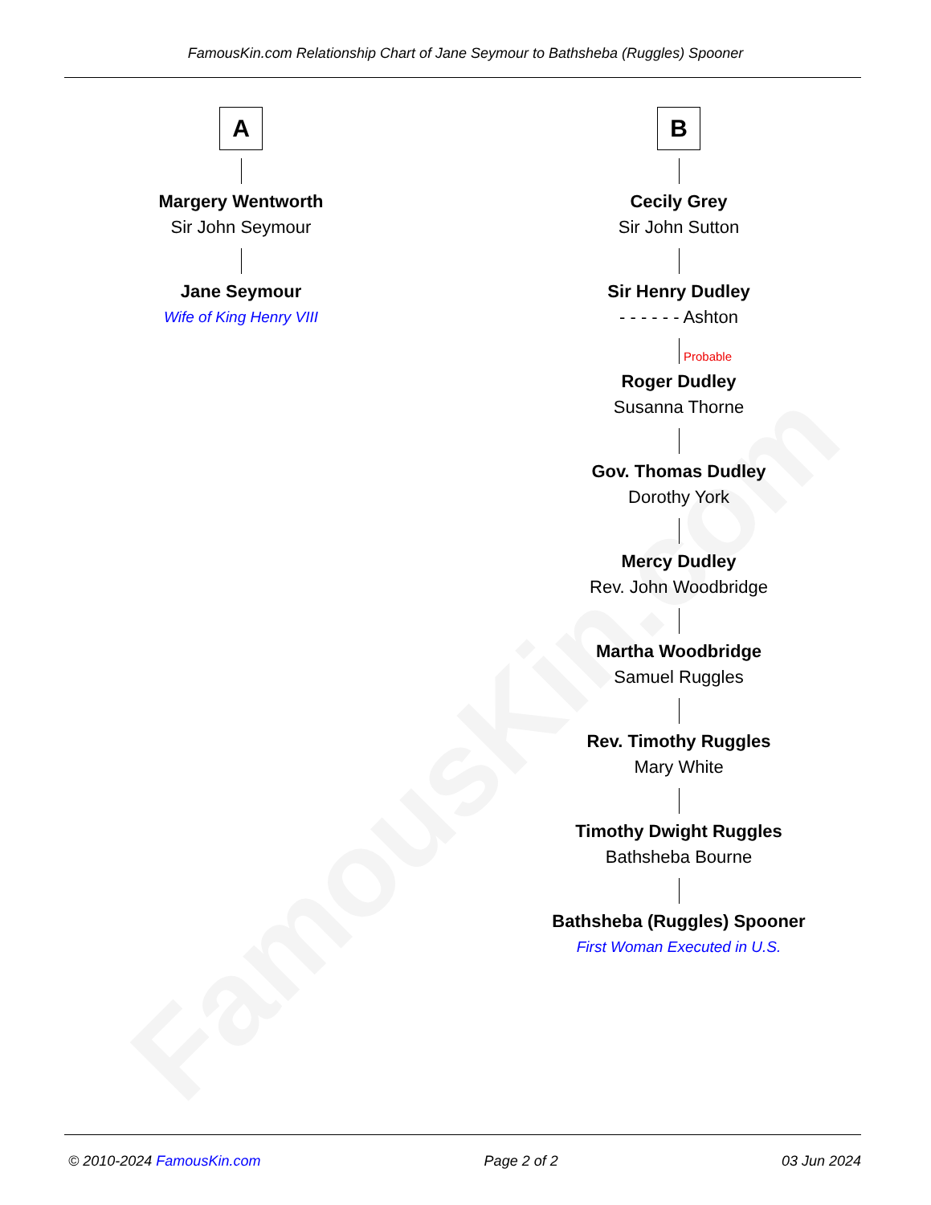FamousKin.com
FamousKin.com Relationship Chart of Jane Seymour to Bathsheba (Ruggles) Spooner
A
Margery Wentworth
Sir John Seymour
Jane Seymour
Wife of King Henry VIII
B
Cecily Grey
Sir John Sutton
Sir Henry Dudley
- - - - - - Ashton
Probable
Roger Dudley
Susanna Thorne
Gov. Thomas Dudley
Dorothy York
Mercy Dudley
Rev. John Woodbridge
Martha Woodbridge
Samuel Ruggles
Rev. Timothy Ruggles
Mary White
Timothy Dwight Ruggles
Bathsheba Bourne
Bathsheba (Ruggles) Spooner
First Woman Executed in U.S.
© 2010-2024 FamousKin.com Page 2 of 2 03 Jun 2024